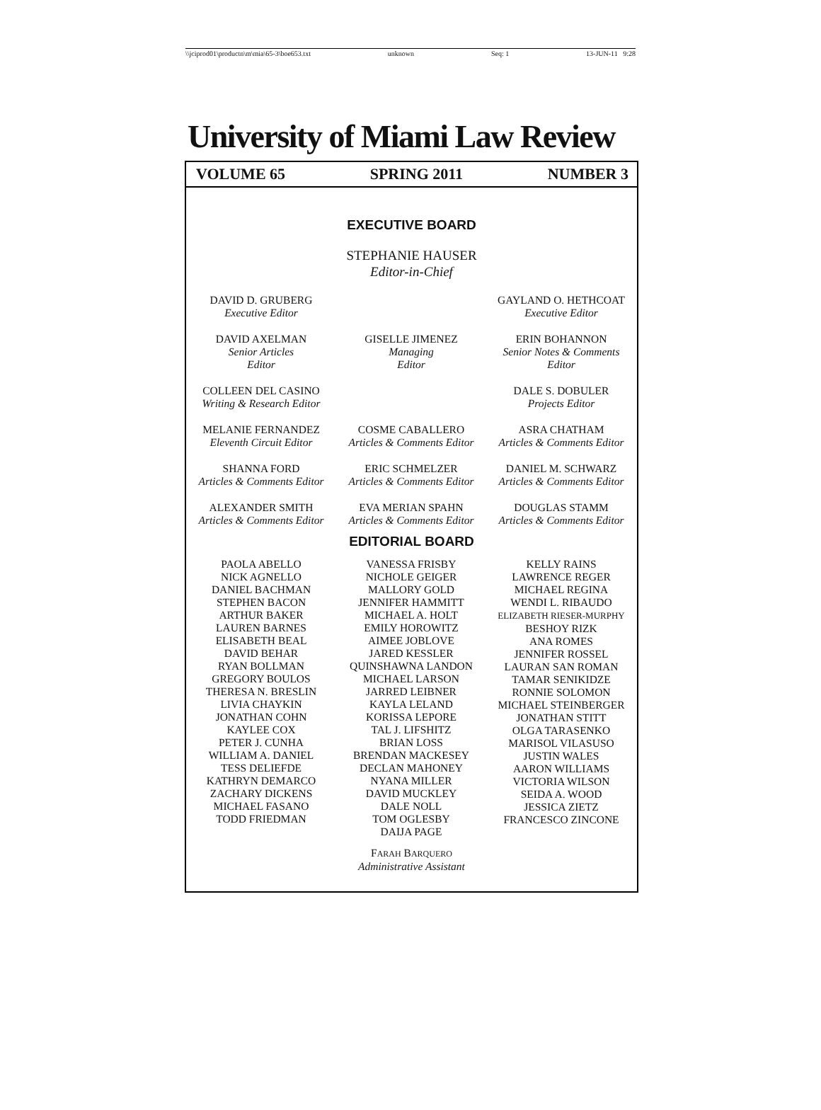\\jciprod01\productn\m\mia\65-3\boe653.txt unknown Seq: 1 13-JUN-11 9:28
University of Miami Law Review
VOLUME 65 SPRING 2011 NUMBER 3
EXECUTIVE BOARD
STEPHANIE HAUSER
Editor-in-Chief
DAVID D. GRUBERG
Executive Editor
GAYLAND O. HETHCOAT
Executive Editor
DAVID AXELMAN
Senior Articles
Editor
GISELLE JIMENEZ
Managing
Editor
ERIN BOHANNON
Senior Notes & Comments
Editor
COLLEEN DEL CASINO
Writing & Research Editor
DALE S. DOBULER
Projects Editor
MELANIE FERNANDEZ
Eleventh Circuit Editor
COSME CABALLERO
Articles & Comments Editor
ASRA CHATHAM
Articles & Comments Editor
SHANNA FORD
Articles & Comments Editor
ERIC SCHMELZER
Articles & Comments Editor
DANIEL M. SCHWARZ
Articles & Comments Editor
ALEXANDER SMITH
Articles & Comments Editor
EVA MERIAN SPAHN
Articles & Comments Editor
DOUGLAS STAMM
Articles & Comments Editor
EDITORIAL BOARD
PAOLA ABELLO
NICK AGNELLO
DANIEL BACHMAN
STEPHEN BACON
ARTHUR BAKER
LAUREN BARNES
ELISABETH BEAL
DAVID BEHAR
RYAN BOLLMAN
GREGORY BOULOS
THERESA N. BRESLIN
LIVIA CHAYKIN
JONATHAN COHN
KAYLEE COX
PETER J. CUNHA
WILLIAM A. DANIEL
TESS DELIEFDE
KATHRYN DEMARCO
ZACHARY DICKENS
MICHAEL FASANO
TODD FRIEDMAN
VANESSA FRISBY
NICHOLE GEIGER
MALLORY GOLD
JENNIFER HAMMITT
MICHAEL A. HOLT
EMILY HOROWITZ
AIMEE JOBLOVE
JARED KESSLER
QUINSHAWNA LANDON
MICHAEL LARSON
JARRED LEIBNER
KAYLA LELAND
KORISSA LEPORE
TAL J. LIFSHITZ
BRIAN LOSS
BRENDAN MACKESEY
DECLAN MAHONEY
NYANA MILLER
DAVID MUCKLEY
DALE NOLL
TOM OGLESBY
DAIJA PAGE
KELLY RAINS
LAWRENCE REGER
MICHAEL REGINA
WENDI L. RIBAUDO
ELIZABETH RIESER-MURPHY
BESHOY RIZK
ANA ROMES
JENNIFER ROSSEL
LAURAN SAN ROMAN
TAMAR SENIKIDZE
RONNIE SOLOMON
MICHAEL STEINBERGER
JONATHAN STITT
OLGA TARASENKO
MARISOL VILASUSO
JUSTIN WALES
AARON WILLIAMS
VICTORIA WILSON
SEIDA A. WOOD
JESSICA ZIETZ
FRANCESCO ZINCONE
FARAH BARQUERO
Administrative Assistant